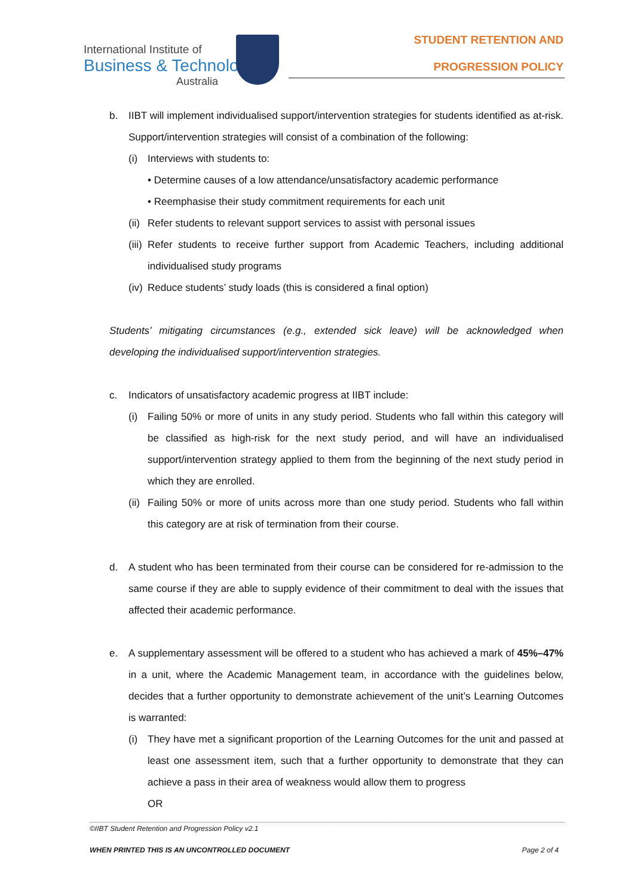International Institute of
Business & Technology
Australia
STUDENT RETENTION AND
PROGRESSION POLICY
b. IIBT will implement individualised support/intervention strategies for students identified as at-risk. Support/intervention strategies will consist of a combination of the following:
(i) Interviews with students to:
• Determine causes of a low attendance/unsatisfactory academic performance
• Reemphasise their study commitment requirements for each unit
(ii)
Refer students to relevant support services to assist with personal issues
(iii)
Refer students to receive further support from Academic Teachers, including additional individualised study programs
(iv)
Reduce students’ study loads (this is considered a final option)
Students’ mitigating circumstances (e.g., extended sick leave) will be acknowledged when developing the individualised support/intervention strategies.
c. Indicators of unsatisfactory academic progress at IIBT include:
(i) Failing 50% or more of units in any study period. Students who fall within this category will be classified as high-risk for the next study period, and will have an individualised support/intervention strategy applied to them from the beginning of the next study period in which they are enrolled.
(ii)
Failing 50% or more of units across more than one study period. Students who fall within this category are at risk of termination from their course.
d. A student who has been terminated from their course can be considered for re-admission to the same course if they are able to supply evidence of their commitment to deal with the issues that affected their academic performance.
e. A supplementary assessment will be offered to a student who has achieved a mark of 45%–47% in a unit, where the Academic Management team, in accordance with the guidelines below, decides that a further opportunity to demonstrate achievement of the unit’s Learning Outcomes is warranted:
(i) They have met a significant proportion of the Learning Outcomes for the unit and passed at least one assessment item, such that a further opportunity to demonstrate that they can achieve a pass in their area of weakness would allow them to progress
OR
©IIBT Student Retention and Progression Policy v2.1
WHEN PRINTED THIS IS AN UNCONTROLLED DOCUMENT Page 2 of 4